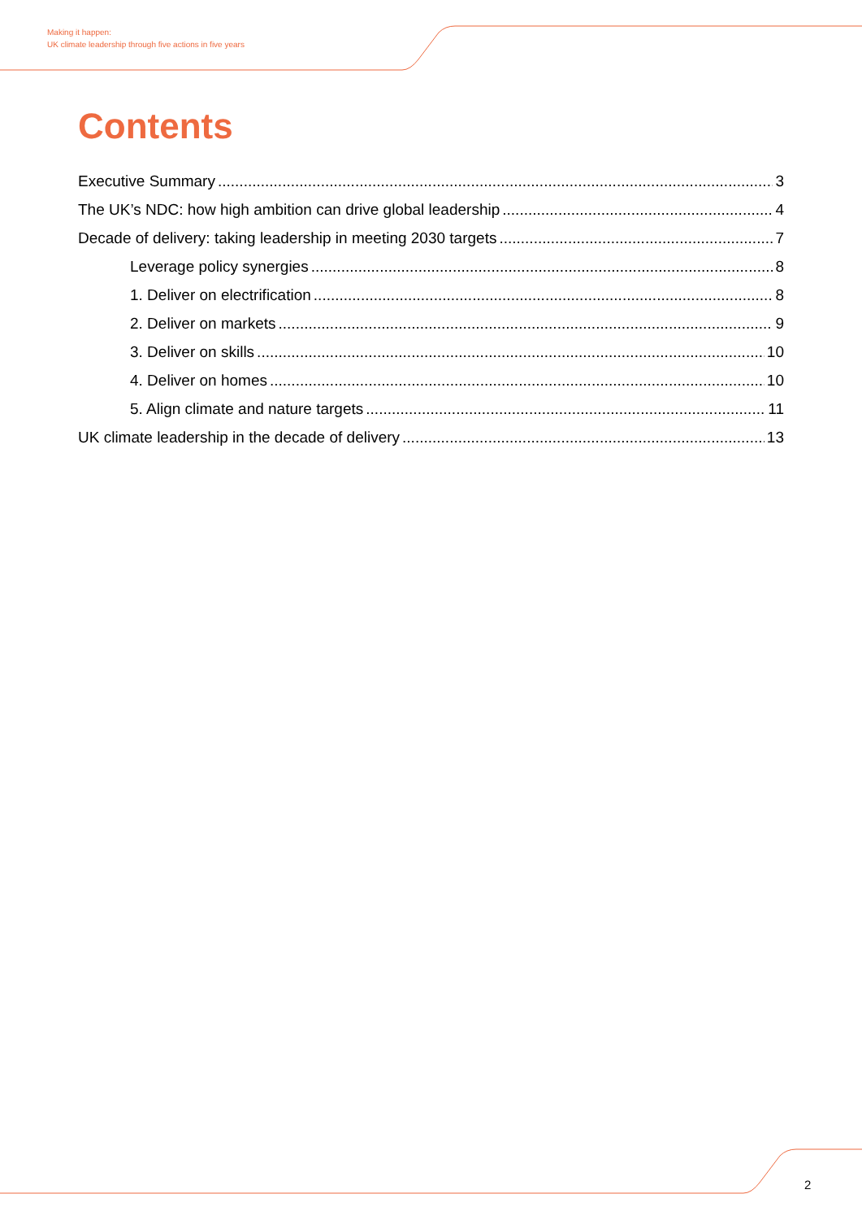Making it happen:
UK climate leadership through five actions in five years
Contents
Executive Summary 3
The UK’s NDC: how high ambition can drive global leadership 4
Decade of delivery: taking leadership in meeting 2030 targets 7
Leverage policy synergies 8
1. Deliver on electrification 8
2. Deliver on markets 9
3. Deliver on skills 10
4. Deliver on homes 10
5. Align climate and nature targets 11
UK climate leadership in the decade of delivery 13
2